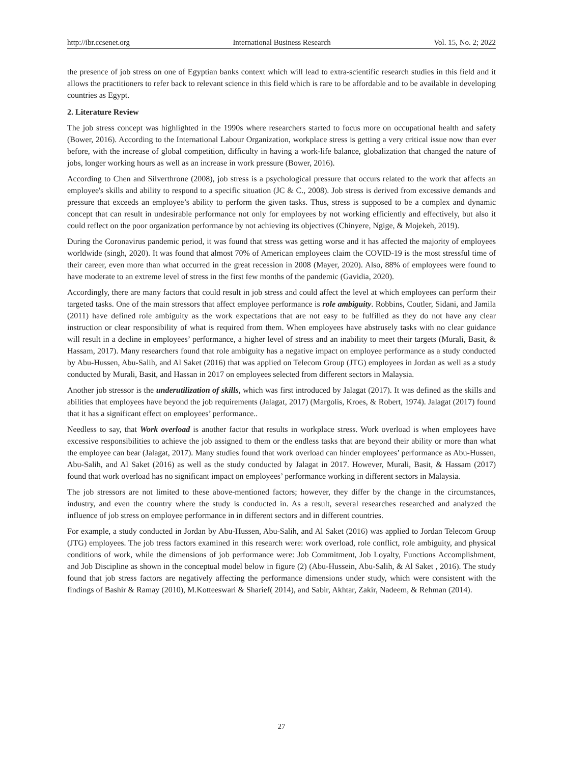http://ibr.ccsenet.org International Business Research Vol. 15, No. 2; 2022
the presence of job stress on one of Egyptian banks context which will lead to extra-scientific research studies in this field and it allows the practitioners to refer back to relevant science in this field which is rare to be affordable and to be available in developing countries as Egypt.
2. Literature Review
The job stress concept was highlighted in the 1990s where researchers started to focus more on occupational health and safety (Bower, 2016). According to the International Labour Organization, workplace stress is getting a very critical issue now than ever before, with the increase of global competition, difficulty in having a work-life balance, globalization that changed the nature of jobs, longer working hours as well as an increase in work pressure (Bower, 2016).
According to Chen and Silverthrone (2008), job stress is a psychological pressure that occurs related to the work that affects an employee's skills and ability to respond to a specific situation (JC & C., 2008). Job stress is derived from excessive demands and pressure that exceeds an employee’s ability to perform the given tasks. Thus, stress is supposed to be a complex and dynamic concept that can result in undesirable performance not only for employees by not working efficiently and effectively, but also it could reflect on the poor organization performance by not achieving its objectives (Chinyere, Ngige, & Mojekeh, 2019).
During the Coronavirus pandemic period, it was found that stress was getting worse and it has affected the majority of employees worldwide (singh, 2020). It was found that almost 70% of American employees claim the COVID-19 is the most stressful time of their career, even more than what occurred in the great recession in 2008 (Mayer, 2020). Also, 88% of employees were found to have moderate to an extreme level of stress in the first few months of the pandemic (Gavidia, 2020).
Accordingly, there are many factors that could result in job stress and could affect the level at which employees can perform their targeted tasks. One of the main stressors that affect employee performance is role ambiguity. Robbins, Coutler, Sidani, and Jamila (2011) have defined role ambiguity as the work expectations that are not easy to be fulfilled as they do not have any clear instruction or clear responsibility of what is required from them. When employees have abstrusely tasks with no clear guidance will result in a decline in employees’ performance, a higher level of stress and an inability to meet their targets (Murali, Basit, & Hassam, 2017). Many researchers found that role ambiguity has a negative impact on employee performance as a study conducted by Abu-Hussen, Abu-Salih, and Al Saket (2016) that was applied on Telecom Group (JTG) employees in Jordan as well as a study conducted by Murali, Basit, and Hassan in 2017 on employees selected from different sectors in Malaysia.
Another job stressor is the underutilization of skills, which was first introduced by Jalagat (2017). It was defined as the skills and abilities that employees have beyond the job requirements (Jalagat, 2017) (Margolis, Kroes, & Robert, 1974). Jalagat (2017) found that it has a significant effect on employees’ performance..
Needless to say, that Work overload is another factor that results in workplace stress. Work overload is when employees have excessive responsibilities to achieve the job assigned to them or the endless tasks that are beyond their ability or more than what the employee can bear (Jalagat, 2017). Many studies found that work overload can hinder employees’ performance as Abu-Hussen, Abu-Salih, and Al Saket (2016) as well as the study conducted by Jalagat in 2017. However, Murali, Basit, & Hassam (2017) found that work overload has no significant impact on employees’ performance working in different sectors in Malaysia.
The job stressors are not limited to these above-mentioned factors; however, they differ by the change in the circumstances, industry, and even the country where the study is conducted in. As a result, several researches researched and analyzed the influence of job stress on employee performance in in different sectors and in different countries.
For example, a study conducted in Jordan by Abu-Hussen, Abu-Salih, and Al Saket (2016) was applied to Jordan Telecom Group (JTG) employees. The job tress factors examined in this research were: work overload, role conflict, role ambiguity, and physical conditions of work, while the dimensions of job performance were: Job Commitment, Job Loyalty, Functions Accomplishment, and Job Discipline as shown in the conceptual model below in figure (2) (Abu-Hussein, Abu-Salih, & Al Saket , 2016). The study found that job stress factors are negatively affecting the performance dimensions under study, which were consistent with the findings of Bashir & Ramay (2010), M.Kotteeswari & Sharief( 2014), and Sabir, Akhtar, Zakir, Nadeem, & Rehman (2014).
27